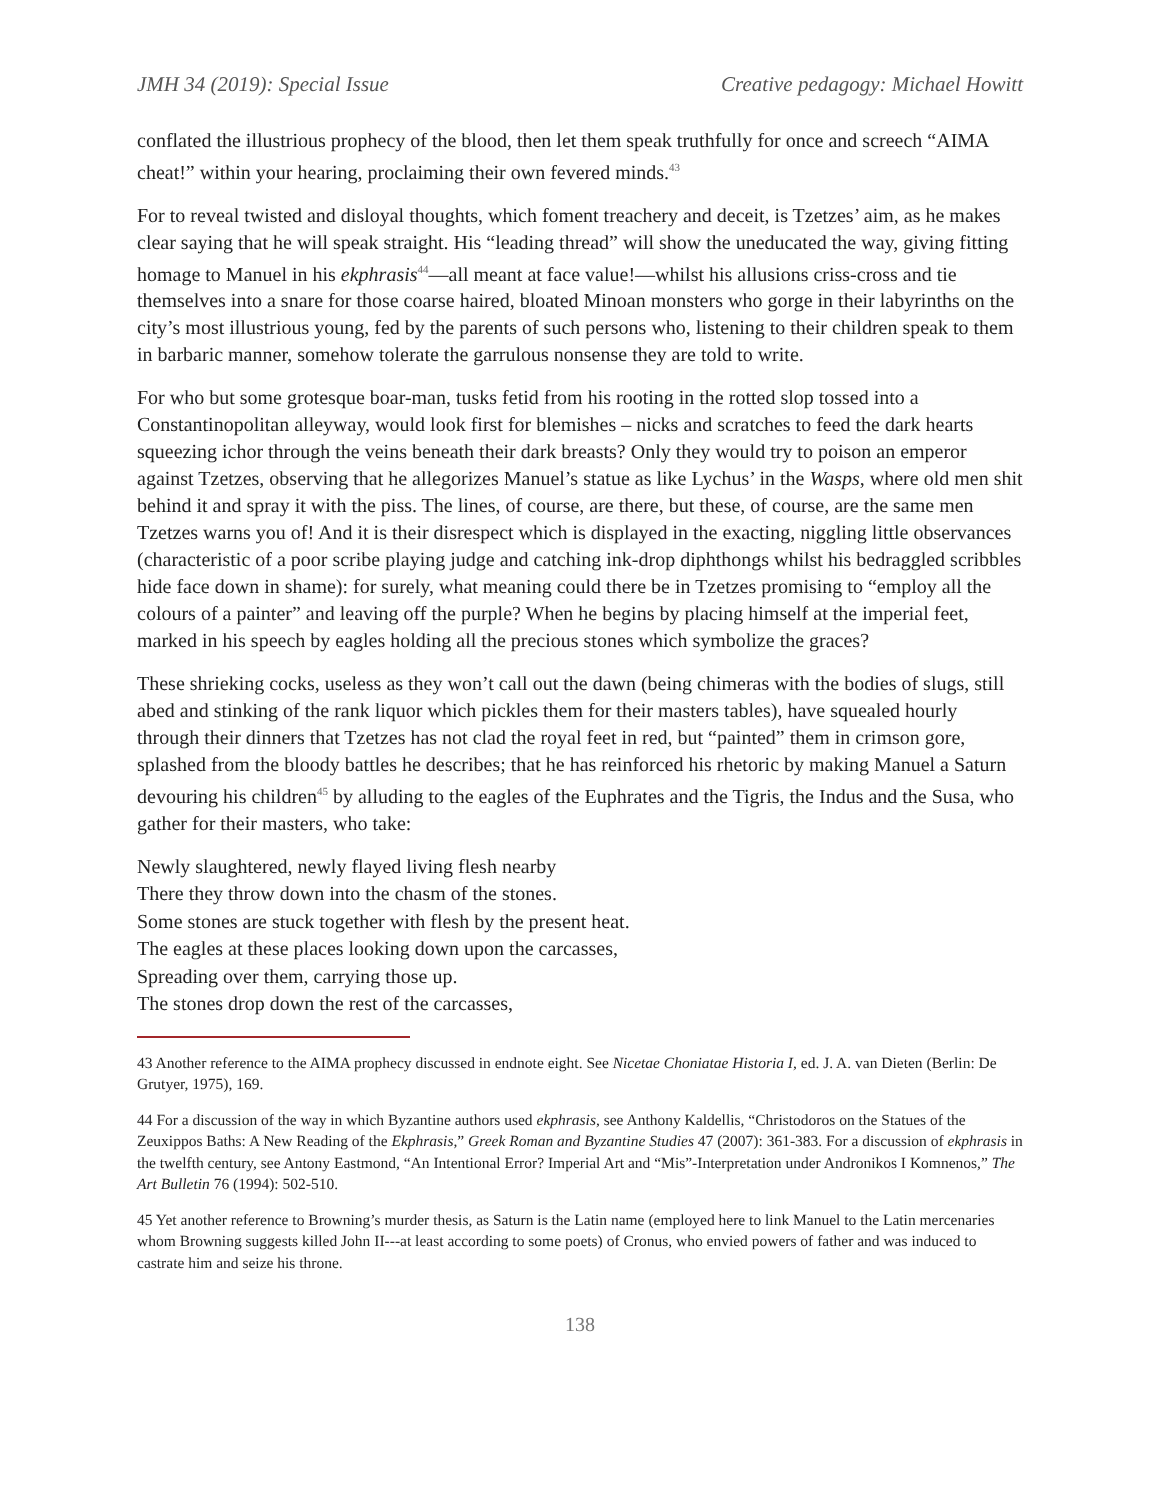JMH 34 (2019): Special Issue Creative pedagogy: Michael Howitt
conflated the illustrious prophecy of the blood, then let them speak truthfully for once and screech “AIMA cheat!” within your hearing, proclaiming their own fevered minds.<sup>43</sup>
For to reveal twisted and disloyal thoughts, which foment treachery and deceit, is Tzetzes’ aim, as he makes clear saying that he will speak straight. His “leading thread” will show the uneducated the way, giving fitting homage to Manuel in his ekphrasis<sup>44</sup>—all meant at face value!—whilst his allusions criss-cross and tie themselves into a snare for those coarse haired, bloated Minoan monsters who gorge in their labyrinths on the city’s most illustrious young, fed by the parents of such persons who, listening to their children speak to them in barbaric manner, somehow tolerate the garrulous nonsense they are told to write.
For who but some grotesque boar-man, tusks fetid from his rooting in the rotted slop tossed into a Constantinopolitan alleyway, would look first for blemishes – nicks and scratches to feed the dark hearts squeezing ichor through the veins beneath their dark breasts? Only they would try to poison an emperor against Tzetzes, observing that he allegorizes Manuel’s statue as like Lychus’ in the Wasps, where old men shit behind it and spray it with the piss. The lines, of course, are there, but these, of course, are the same men Tzetzes warns you of! And it is their disrespect which is displayed in the exacting, niggling little observances (characteristic of a poor scribe playing judge and catching ink-drop diphthongs whilst his bedraggled scribbles hide face down in shame): for surely, what meaning could there be in Tzetzes promising to “employ all the colours of a painter” and leaving off the purple? When he begins by placing himself at the imperial feet, marked in his speech by eagles holding all the precious stones which symbolize the graces?
These shrieking cocks, useless as they won’t call out the dawn (being chimeras with the bodies of slugs, still abed and stinking of the rank liquor which pickles them for their masters tables), have squealed hourly through their dinners that Tzetzes has not clad the royal feet in red, but “painted” them in crimson gore, splashed from the bloody battles he describes; that he has reinforced his rhetoric by making Manuel a Saturn devouring his children<sup>45</sup> by alluding to the eagles of the Euphrates and the Tigris, the Indus and the Susa, who gather for their masters, who take:
Newly slaughtered, newly flayed living flesh nearby
There they throw down into the chasm of the stones.
Some stones are stuck together with flesh by the present heat.
The eagles at these places looking down upon the carcasses,
Spreading over them, carrying those up.
The stones drop down the rest of the carcasses,
43 Another reference to the AIMA prophecy discussed in endnote eight. See Nicetae Choniatae Historia I, ed. J. A. van Dieten (Berlin: De Grutyer, 1975), 169.
44 For a discussion of the way in which Byzantine authors used ekphrasis, see Anthony Kaldellis, “Christodoros on the Statues of the Zeuxippos Baths: A New Reading of the Ekphrasis,” Greek Roman and Byzantine Studies 47 (2007): 361-383. For a discussion of ekphrasis in the twelfth century, see Antony Eastmond, “An Intentional Error? Imperial Art and “Mis”-Interpretation under Andronikos I Komnenos,” The Art Bulletin 76 (1994): 502-510.
45 Yet another reference to Browning’s murder thesis, as Saturn is the Latin name (employed here to link Manuel to the Latin mercenaries whom Browning suggests killed John II---at least according to some poets) of Cronus, who envied powers of father and was induced to castrate him and seize his throne.
138